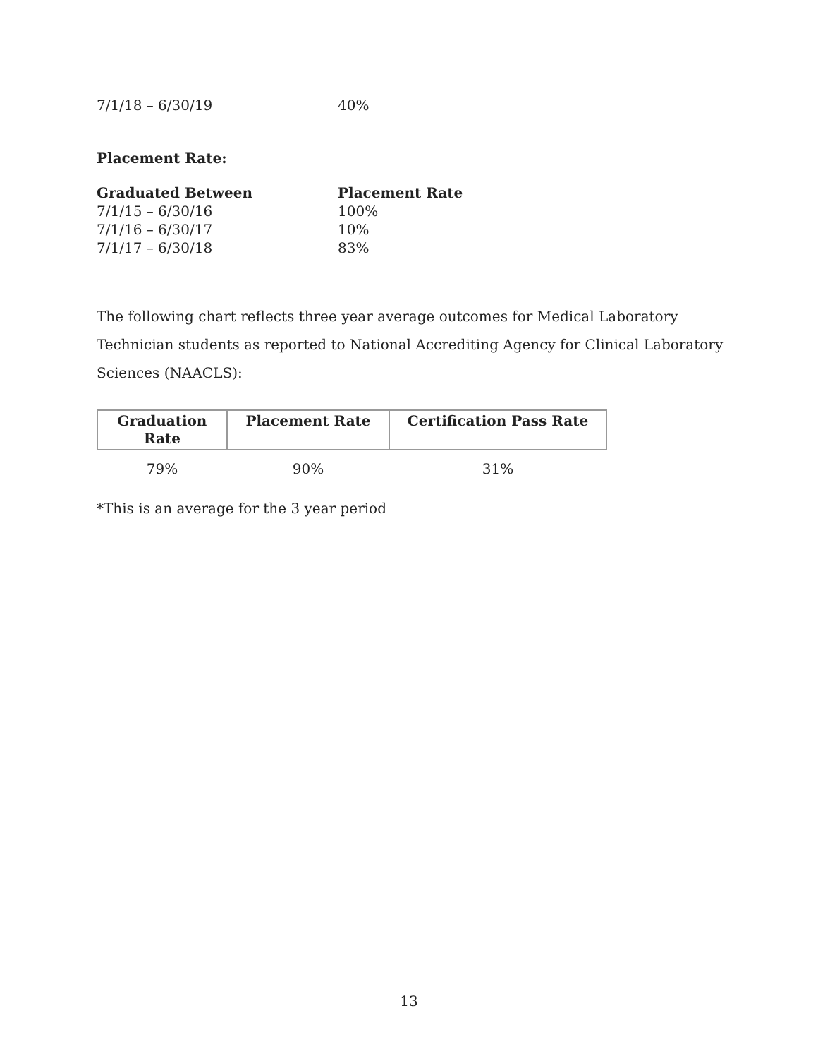7/1/18 – 6/30/19 40%
Placement Rate:
Graduated Between Placement Rate
7/1/15 – 6/30/16 100%
7/1/16 – 6/30/17 10%
7/1/17 – 6/30/18 83%
The following chart reflects three year average outcomes for Medical Laboratory Technician students as reported to National Accrediting Agency for Clinical Laboratory Sciences (NAACLS):
| Graduation Rate | Placement Rate | Certification Pass Rate |
| --- | --- | --- |
| 79% | 90% | 31% |
*This is an average for the 3 year period
13